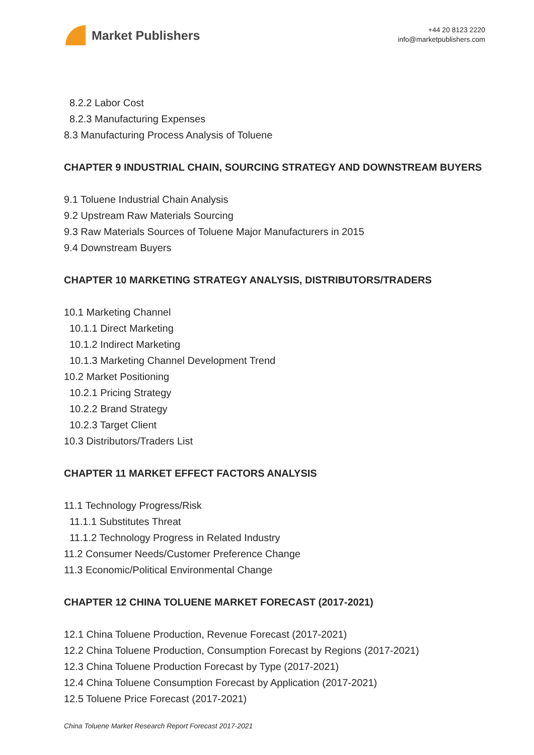Market Publishers
+44 20 8123 2220
info@marketpublishers.com
8.2.2 Labor Cost
8.2.3 Manufacturing Expenses
8.3 Manufacturing Process Analysis of Toluene
CHAPTER 9 INDUSTRIAL CHAIN, SOURCING STRATEGY AND DOWNSTREAM BUYERS
9.1 Toluene Industrial Chain Analysis
9.2 Upstream Raw Materials Sourcing
9.3 Raw Materials Sources of Toluene Major Manufacturers in 2015
9.4 Downstream Buyers
CHAPTER 10 MARKETING STRATEGY ANALYSIS, DISTRIBUTORS/TRADERS
10.1 Marketing Channel
10.1.1 Direct Marketing
10.1.2 Indirect Marketing
10.1.3 Marketing Channel Development Trend
10.2 Market Positioning
10.2.1 Pricing Strategy
10.2.2 Brand Strategy
10.2.3 Target Client
10.3 Distributors/Traders List
CHAPTER 11 MARKET EFFECT FACTORS ANALYSIS
11.1 Technology Progress/Risk
11.1.1 Substitutes Threat
11.1.2 Technology Progress in Related Industry
11.2 Consumer Needs/Customer Preference Change
11.3 Economic/Political Environmental Change
CHAPTER 12 CHINA TOLUENE MARKET FORECAST (2017-2021)
12.1 China Toluene Production, Revenue Forecast (2017-2021)
12.2 China Toluene Production, Consumption Forecast by Regions (2017-2021)
12.3 China Toluene Production Forecast by Type (2017-2021)
12.4 China Toluene Consumption Forecast by Application (2017-2021)
12.5 Toluene Price Forecast (2017-2021)
China Toluene Market Research Report Forecast 2017-2021